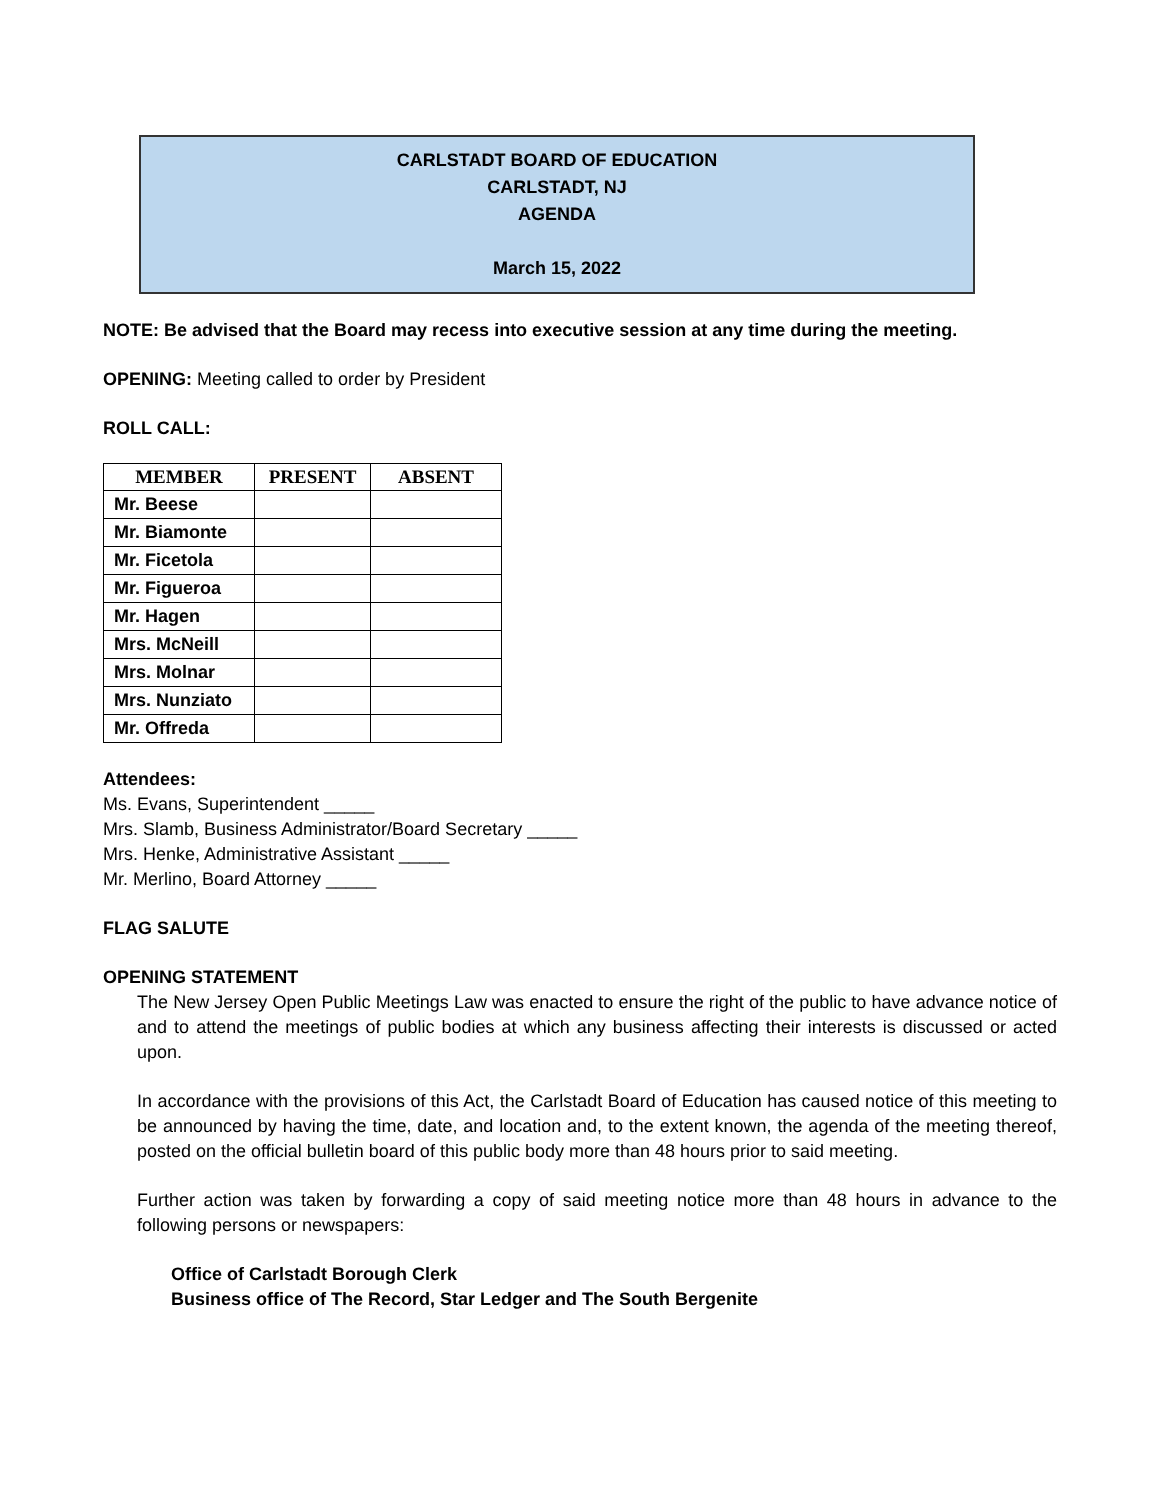CARLSTADT BOARD OF EDUCATION
CARLSTADT, NJ
AGENDA
March 15, 2022
NOTE: Be advised that the Board may recess into executive session at any time during the meeting.
OPENING: Meeting called to order by President
ROLL CALL:
| MEMBER | PRESENT | ABSENT |
| --- | --- | --- |
| Mr. Beese | | |
| Mr. Biamonte | | |
| Mr. Ficetola | | |
| Mr. Figueroa | | |
| Mr. Hagen | | |
| Mrs. McNeill | | |
| Mrs. Molnar | | |
| Mrs. Nunziato | | |
| Mr. Offreda | | |
Attendees:
Ms. Evans, Superintendent _____
Mrs. Slamb, Business Administrator/Board Secretary _____
Mrs. Henke, Administrative Assistant _____
Mr. Merlino, Board Attorney _____
FLAG SALUTE
OPENING STATEMENT
The New Jersey Open Public Meetings Law was enacted to ensure the right of the public to have advance notice of and to attend the meetings of public bodies at which any business affecting their interests is discussed or acted upon.
In accordance with the provisions of this Act, the Carlstadt Board of Education has caused notice of this meeting to be announced by having the time, date, and location and, to the extent known, the agenda of the meeting thereof, posted on the official bulletin board of this public body more than 48 hours prior to said meeting.
Further action was taken by forwarding a copy of said meeting notice more than 48 hours in advance to the following persons or newspapers:
Office of Carlstadt Borough Clerk
Business office of The Record, Star Ledger and The South Bergenite